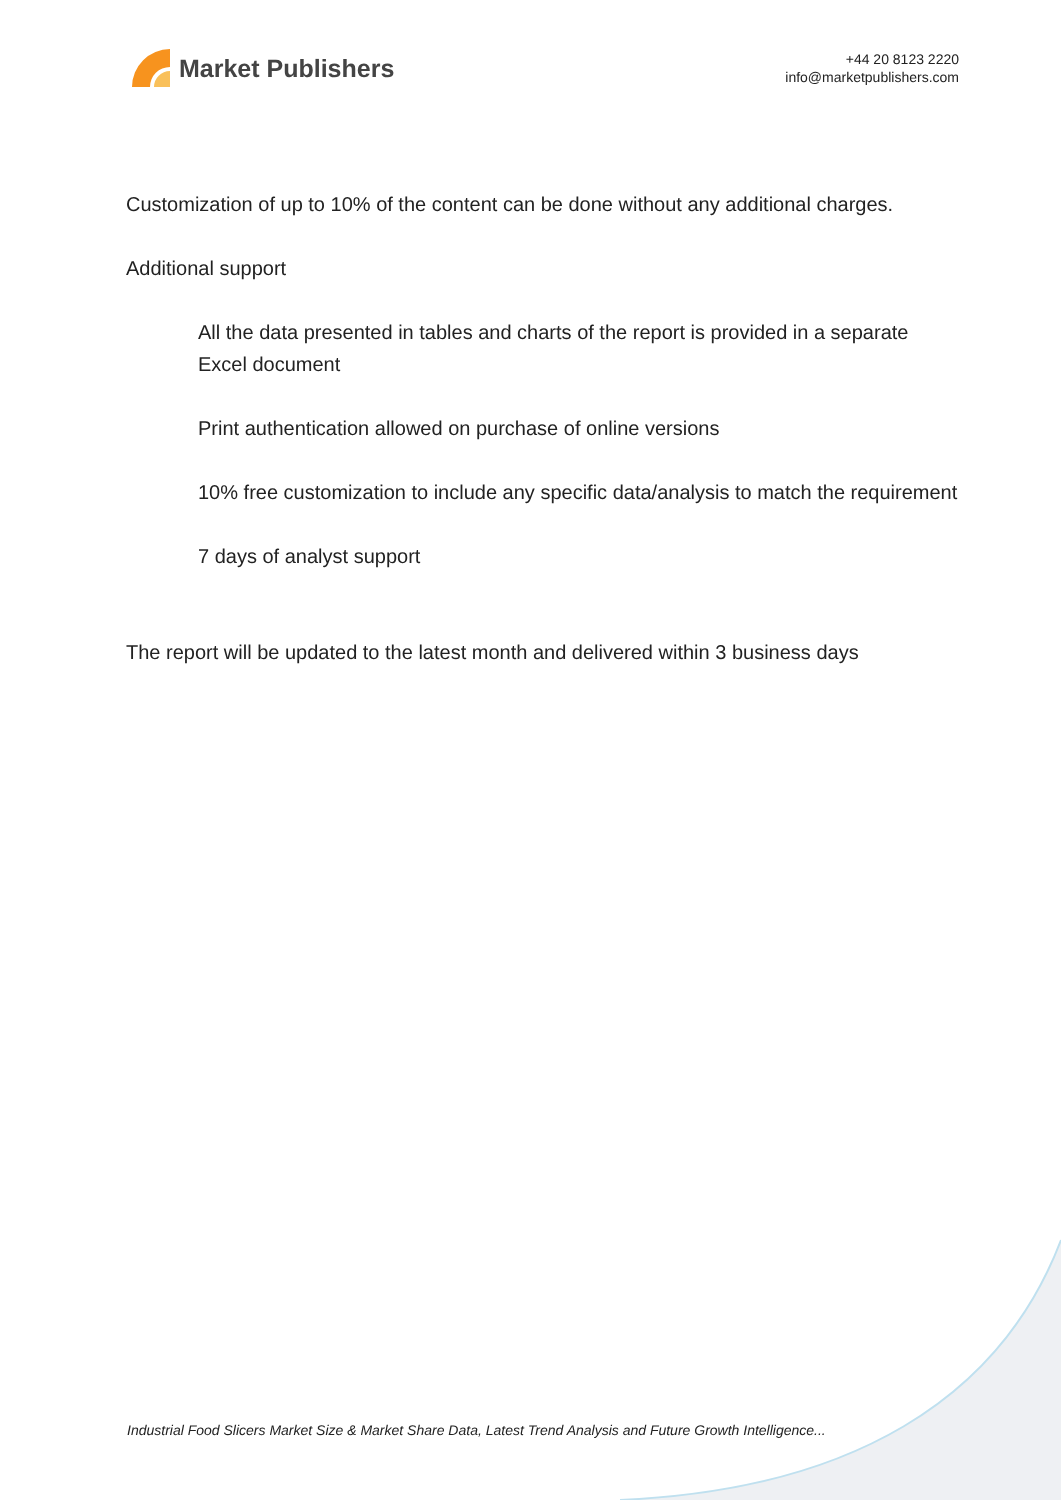Market Publishers
+44 20 8123 2220
info@marketpublishers.com
Customization of up to 10% of the content can be done without any additional charges.
Additional support
All the data presented in tables and charts of the report is provided in a separate Excel document
Print authentication allowed on purchase of online versions
10% free customization to include any specific data/analysis to match the requirement
7 days of analyst support
The report will be updated to the latest month and delivered within 3 business days
Industrial Food Slicers Market Size & Market Share Data, Latest Trend Analysis and Future Growth Intelligence...